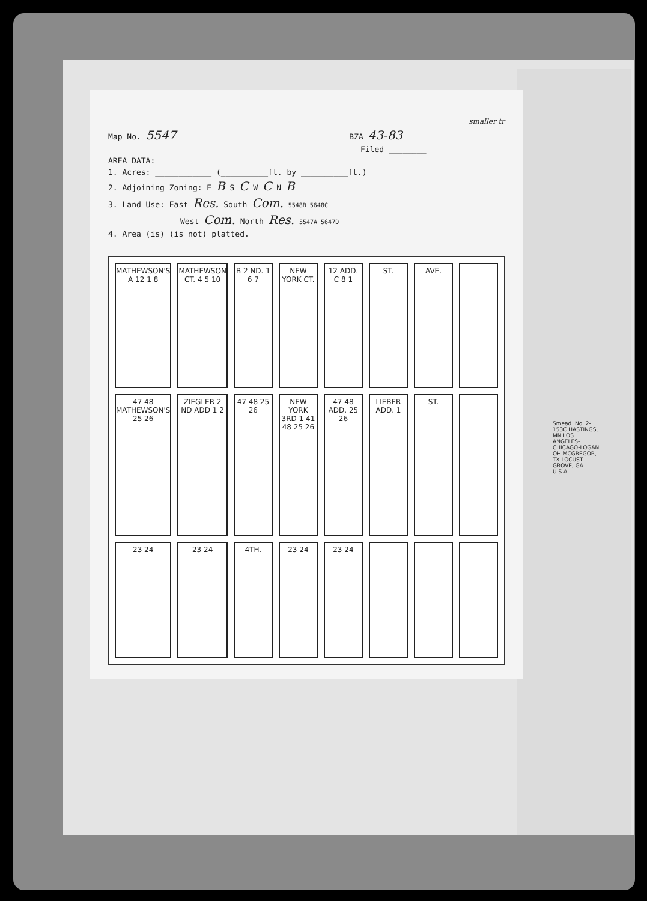smaller tr
Map No. 5547 BZA 43-83
Filed ________
AREA DATA:
1. Acres: ____________ (__________ft. by __________ft.)
2. Adjoining Zoning: E B S C W C N B
3. Land Use: East Res. South Com. 5548B 5648C
West Com. North Res. 5547A 5647D
4. Area (is) (is not) platted.
MATHEWSON'S A 12 1 8
MATHEWSON CT. 4 5 10
B 2 ND. 1 6 7
NEW YORK CT.
12 ADD. C 8 1
ST.
AVE.
47 48 MATHEWSON'S 25 26
ZIEGLER 2 ND ADD 1 2
47 48 25 26
NEW YORK 3RD 1 41 48 25 26
47 48 ADD. 25 26
LIEBER ADD. 1
ST.
23 24
23 24
4TH.
23 24
23 24
Smead. No. 2-153C HASTINGS, MN LOS ANGELES-CHICAGO-LOGAN OH MCGREGOR, TX-LOCUST GROVE, GA U.S.A.